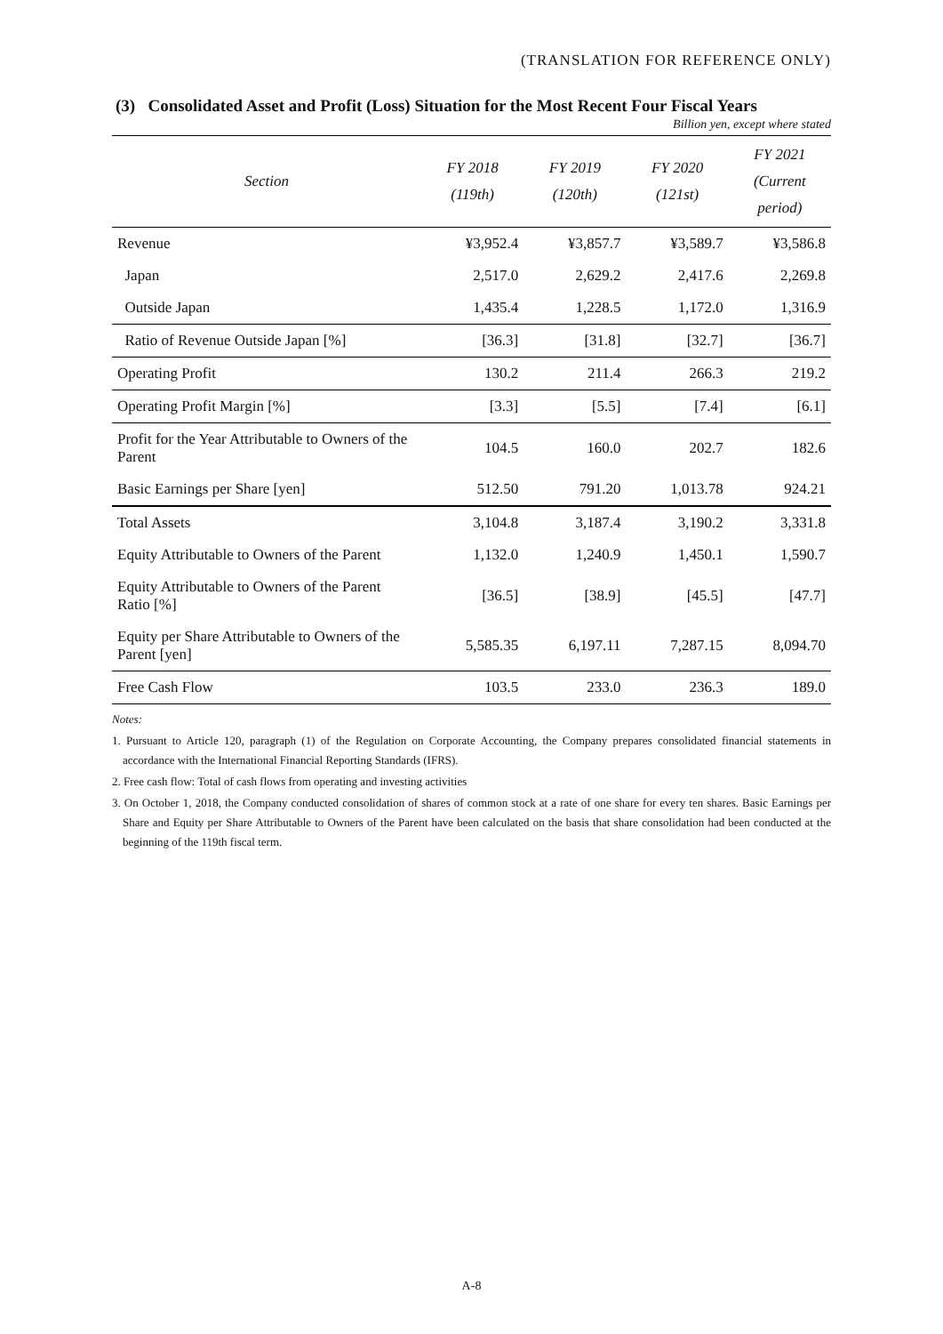(TRANSLATION FOR REFERENCE ONLY)
(3) Consolidated Asset and Profit (Loss) Situation for the Most Recent Four Fiscal Years
Billion yen, except where stated
| Section | FY 2018 (119th) | FY 2019 (120th) | FY 2020 (121st) | FY 2021 (Current period) |
| --- | --- | --- | --- | --- |
| Revenue | ¥3,952.4 | ¥3,857.7 | ¥3,589.7 | ¥3,586.8 |
| Japan | 2,517.0 | 2,629.2 | 2,417.6 | 2,269.8 |
| Outside Japan | 1,435.4 | 1,228.5 | 1,172.0 | 1,316.9 |
| Ratio of Revenue Outside Japan [%] | [36.3] | [31.8] | [32.7] | [36.7] |
| Operating Profit | 130.2 | 211.4 | 266.3 | 219.2 |
| Operating Profit Margin [%] | [3.3] | [5.5] | [7.4] | [6.1] |
| Profit for the Year Attributable to Owners of the Parent | 104.5 | 160.0 | 202.7 | 182.6 |
| Basic Earnings per Share [yen] | 512.50 | 791.20 | 1,013.78 | 924.21 |
| Total Assets | 3,104.8 | 3,187.4 | 3,190.2 | 3,331.8 |
| Equity Attributable to Owners of the Parent | 1,132.0 | 1,240.9 | 1,450.1 | 1,590.7 |
| Equity Attributable to Owners of the Parent Ratio [%] | [36.5] | [38.9] | [45.5] | [47.7] |
| Equity per Share Attributable to Owners of the Parent [yen] | 5,585.35 | 6,197.11 | 7,287.15 | 8,094.70 |
| Free Cash Flow | 103.5 | 233.0 | 236.3 | 189.0 |
Notes:
1. Pursuant to Article 120, paragraph (1) of the Regulation on Corporate Accounting, the Company prepares consolidated financial statements in accordance with the International Financial Reporting Standards (IFRS).
2. Free cash flow: Total of cash flows from operating and investing activities
3. On October 1, 2018, the Company conducted consolidation of shares of common stock at a rate of one share for every ten shares. Basic Earnings per Share and Equity per Share Attributable to Owners of the Parent have been calculated on the basis that share consolidation had been conducted at the beginning of the 119th fiscal term.
A-8